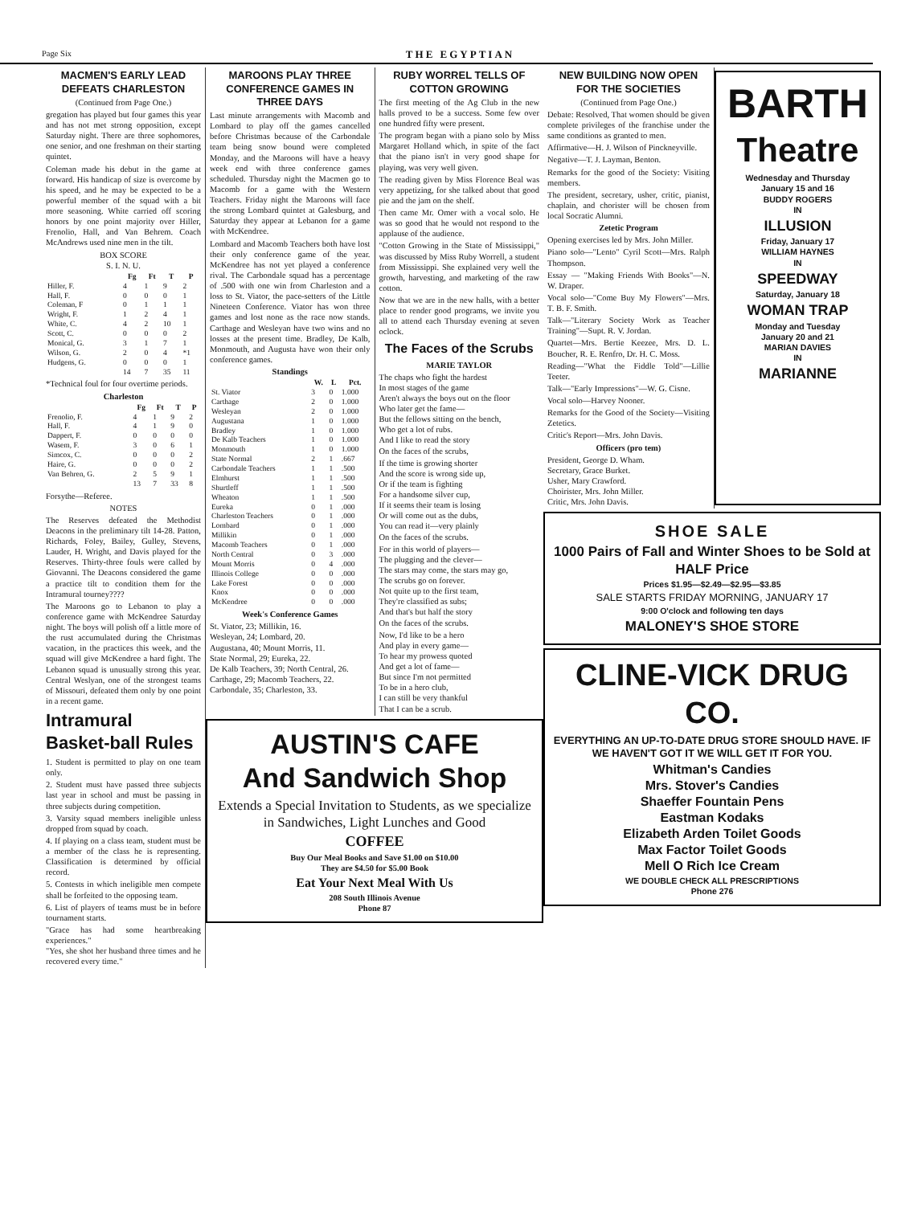Page Six THE EGYPTIAN
MACMEN'S EARLY LEAD DEFEATS CHARLESTON
(Continued from Page One.)
gregation has played but four games this year and has not met strong opposition, except Saturday night. There are three sophomores, one senior, and one freshman on their starting quintet.
Coleman made his debut in the game at forward. His handicap of size is overcome by his speed, and he may be expected to be a powerful member of the squad with a bit more seasoning. White carried off scoring honors by one point majority over Hiller, Frenolio, Hall, and Van Behrem. Coach McAndrews used nine men in the tilt.
BOX SCORE
S. I. N. U.
| | Fg | Ft | T | P |
| --- | --- | --- | --- | --- |
| Hiller, F. | 4 | 1 | 9 | 2 |
| Hall, F. | 0 | 0 | 0 | 1 |
| Coleman, F | 0 | 1 | 1 | 1 |
| Wright, F. | 1 | 2 | 4 | 1 |
| White, C. | 4 | 2 | 10 | 1 |
| Scott, C. | 0 | 0 | 0 | 2 |
| Monical, G. | 3 | 1 | 7 | 1 |
| Wilson, G. | 2 | 0 | 4 | *1 |
| Hudgens, G. | 0 | 0 | 0 | 1 |
| | 14 | 7 | 35 | 11 |
*Technical foul for four overtime periods.
Charleston
| | Fg | Ft | T | P |
| --- | --- | --- | --- | --- |
| Frenolio, F. | 4 | 1 | 9 | 2 |
| Hall, F. | 4 | 1 | 9 | 0 |
| Dappert, F. | 0 | 0 | 0 | 0 |
| Wasem, F. | 3 | 0 | 6 | 1 |
| Simcox, C. | 0 | 0 | 0 | 2 |
| Haire, G. | 0 | 0 | 0 | 2 |
| Van Behren, G. | 2 | 5 | 9 | 1 |
| | 13 | 7 | 33 | 8 |
Forsythe—Referee.
NOTES
The Reserves defeated the Methodist Deacons in the preliminary tilt 14-28. Patton, Richards, Foley, Bailey, Gulley, Stevens, Lauder, H. Wright, and Davis played for the Reserves. Thirty-three fouls were called by Giovanni. The Deacons considered the game a practice tilt to condition them for the Intramural tourney????
The Maroons go to Lebanon to play a conference game with McKendree Saturday night. The boys will polish off a little more of the rust accumulated during the Christmas vacation, in the practices this week, and the squad will give McKendree a hard fight. The Lebanon squad is unusually strong this year. Central Weslyan, one of the strongest teams of Missouri, defeated them only by one point in a recent game.
Intramural Basket-ball Rules
1. Student is permitted to play on one team only.
2. Student must have passed three subjects last year in school and must be passing in three subjects during competition.
3. Varsity squad members ineligible unless dropped from squad by coach.
4. If playing on a class team, student must be a member of the class he is representing. Classification is determined by official record.
5. Contests in which ineligible men compete shall be forfeited to the opposing team.
6. List of players of teams must be in before tournament starts.
"Grace has had some heartbreaking experiences."
"Yes, she shot her husband three times and he recovered every time."
MAROONS PLAY THREE CONFERENCE GAMES IN THREE DAYS
Last minute arrangements with Macomb and Lombard to play off the games cancelled before Christmas because of the Carbondale team being snow bound were completed Monday, and the Maroons will have a heavy week end with three conference games scheduled. Thursday night the Macmen go to Macomb for a game with the Western Teachers. Friday night the Maroons will face the strong Lombard quintet at Galesburg, and Saturday they appear at Lebanon for a game with McKendree.
Lombard and Macomb Teachers both have lost their only conference game of the year. McKendree has not yet played a conference rival. The Carbondale squad has a percentage of .500 with one win from Charleston and a loss to St. Viator, the pace-setters of the Little Nineteen Conference. Viator has won three games and lost none as the race now stands. Carthage and Wesleyan have two wins and no losses at the present time. Bradley, De Kalb, Monmouth, and Augusta have won their only conference games.
Standings
| | W. | L | Pct. |
| --- | --- | --- | --- |
| St. Viator | 3 | 0 | 1.000 |
| Carthage | 2 | 0 | 1.000 |
| Wesleyan | 2 | 0 | 1.000 |
| Augustana | 1 | 0 | 1.000 |
| Bradley | 1 | 0 | 1.000 |
| De Kalb Teachers | 1 | 0 | 1.000 |
| Monmouth | 1 | 0 | 1.000 |
| State Normal | 2 | 1 | .667 |
| Carbondale Teachers | 1 | 1 | .500 |
| Elmhurst | 1 | 1 | .500 |
| Shurtleff | 1 | 1 | .500 |
| Wheaton | 1 | 1 | .500 |
| Eureka | 0 | 1 | .000 |
| Charleston Teachers | 0 | 1 | .000 |
| Lombard | 0 | 1 | .000 |
| Millikin | 0 | 1 | .000 |
| Macomb Teachers | 0 | 1 | .000 |
| North Central | 0 | 3 | .000 |
| Mount Morris | 0 | 4 | .000 |
| Illinois College | 0 | 0 | .000 |
| Lake Forest | 0 | 0 | .000 |
| Knox | 0 | 0 | .000 |
| McKendree | 0 | 0 | .000 |
Week's Conference Games
St. Viator, 23; Millikin, 16.
Wesleyan, 24; Lombard, 20.
Augustana, 40; Mount Morris, 11.
State Normal, 29; Eureka, 22.
De Kalb Teachers, 39; North Central, 26.
Carthage, 29; Macomb Teachers, 22.
Carbondale, 35; Charleston, 33.
RUBY WORREL TELLS OF COTTON GROWING
The first meeting of the Ag Club in the new halls proved to be a success. Some few over one hundred fifty were present.
The program began with a piano solo by Miss Margaret Holland which, in spite of the fact that the piano isn't in very good shape for playing, was very well given.
The reading given by Miss Florence Beal was very appetizing, for she talked about that good pie and the jam on the shelf.
Then came Mr. Omer with a vocal solo. He was so good that he would not respond to the applause of the audience.
"Cotton Growing in the State of Mississippi," was discussed by Miss Ruby Worrell, a student from Mississippi. She explained very well the growth, harvesting, and marketing of the raw cotton.
Now that we are in the new halls, with a better place to render good programs, we invite you all to attend each Thursday evening at seven oclock.
The Faces of the Scrubs
MARIE TAYLOR
The chaps who fight the hardest
In most stages of the game
Aren't always the boys out on the floor
Who later get the fame—
But the fellows sitting on the bench,
Who get a lot of rubs.
And I like to read the story
On the faces of the scrubs,
If the time is growing shorter
And the score is wrong side up,
Or if the team is fighting
For a handsome silver cup,
If it seems their team is losing
Or will come out as the dubs,
You can read it—very plainly
On the faces of the scrubs.
For in this world of players—
The plugging and the clever—
The stars may come, the stars may go,
The scrubs go on forever.
Not quite up to the first team,
They're classified as subs;
And that's but half the story
On the faces of the scrubs.
Now, I'd like to be a hero
And play in every game—
To hear my prowess quoted
And get a lot of fame—
But since I'm not permitted
To be in a hero club,
I can still be very thankful
That I can be a scrub.
AUSTIN'S CAFE
And Sandwich Shop
Extends a Special Invitation to Students, as we specialize in Sandwiches, Light Lunches and Good
COFFEE
Buy Our Meal Books and Save $1.00 on $10.00
They are $4.50 for $5.00 Book
Eat Your Next Meal With Us
208 South Illinois Avenue
Phone 87
NEW BUILDING NOW OPEN FOR THE SOCIETIES
(Continued from Page One.)
Debate: Resolved, That women should be given complete privileges of the franchise under the same conditions as granted to men.
Affirmative—H. J. Wilson of Pinckneyville.
Negative—T. J. Layman, Benton.
Remarks for the good of the Society: Visiting members.
The president, secretary, usher, critic, pianist, chaplain, and chorister will be chosen from local Socratic Alumni.
Zetetic Program
Opening exercises led by Mrs. John Miller.
Piano solo—"Lento" Cyril Scott—Mrs. Ralph Thompson.
Essay — "Making Friends With Books"—N. W. Draper.
Vocal solo—"Come Buy My Flowers"—Mrs. T. B. F. Smith.
Talk—"Literary Society Work as Teacher Training"—Supt. R. V. Jordan.
Quartet—Mrs. Bertie Keezee, Mrs. D. L. Boucher, R. E. Renfro, Dr. H. C. Moss.
Reading—"What the Fiddle Told"—Lillie Teeter.
Talk—"Early Impressions"—W. G. Cisne.
Vocal solo—Harvey Nooner.
Remarks for the Good of the Society—Visiting Zetetics.
Critic's Report—Mrs. John Davis.
Officers (pro tem)
President, George D. Wham.
Secretary, Grace Burket.
Usher, Mary Crawford.
Choirister, Mrs. John Miller.
Critic, Mrs. John Davis.
BARTH
Theatre
Wednesday and Thursday
January 15 and 16
BUDDY ROGERS
IN
ILLUSION
Friday, January 17
WILLIAM HAYNES
IN
SPEEDWAY
Saturday, January 18
WOMAN TRAP
Monday and Tuesday
January 20 and 21
MARIAN DAVIES
IN
MARIANNE
SHOE SALE
1000 Pairs of Fall and Winter Shoes to be Sold at HALF Price
Prices $1.95—$2.49—$2.95—$3.85
SALE STARTS FRIDAY MORNING, JANUARY 17
9:00 O'clock and following ten days
MALONEY'S SHOE STORE
CLINE-VICK DRUG CO.
EVERYTHING AN UP-TO-DATE DRUG STORE SHOULD HAVE. IF WE HAVEN'T GOT IT WE WILL GET IT FOR YOU.
Whitman's Candies
Mrs. Stover's Candies
Shaeffer Fountain Pens
Eastman Kodaks
Elizabeth Arden Toilet Goods
Max Factor Toilet Goods
Mell O Rich Ice Cream
WE DOUBLE CHECK ALL PRESCRIPTIONS
Phone 276